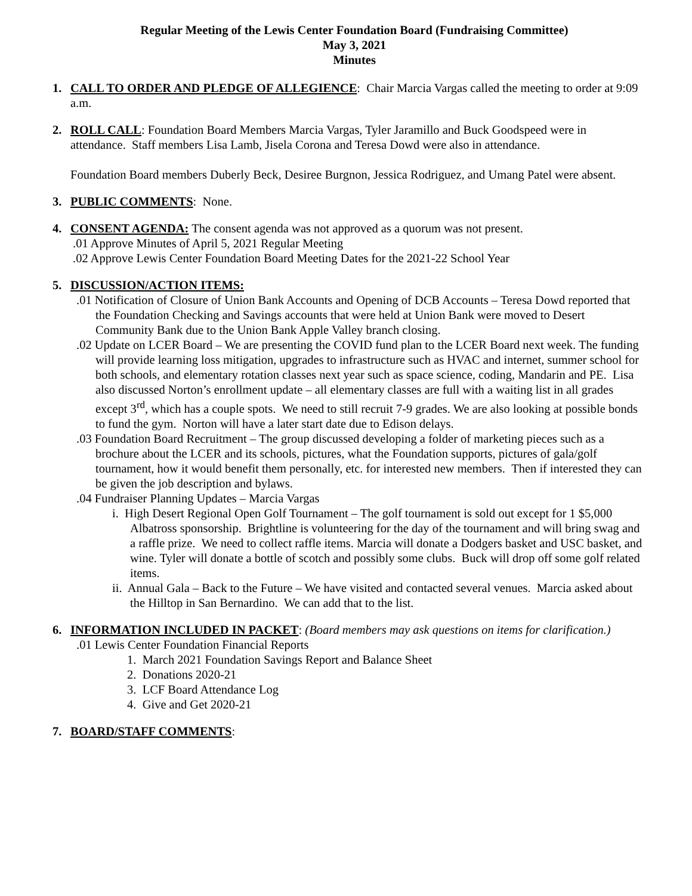Regular Meeting of the Lewis Center Foundation Board (Fundraising Committee)
May 3, 2021
Minutes
1. CALL TO ORDER AND PLEDGE OF ALLEGIENCE: Chair Marcia Vargas called the meeting to order at 9:09 a.m.
2. ROLL CALL: Foundation Board Members Marcia Vargas, Tyler Jaramillo and Buck Goodspeed were in attendance. Staff members Lisa Lamb, Jisela Corona and Teresa Dowd were also in attendance.
Foundation Board members Duberly Beck, Desiree Burgnon, Jessica Rodriguez, and Umang Patel were absent.
3. PUBLIC COMMENTS: None.
4. CONSENT AGENDA: The consent agenda was not approved as a quorum was not present.
.01 Approve Minutes of April 5, 2021 Regular Meeting
.02 Approve Lewis Center Foundation Board Meeting Dates for the 2021-22 School Year
5. DISCUSSION/ACTION ITEMS:
.01 Notification of Closure of Union Bank Accounts and Opening of DCB Accounts – Teresa Dowd reported that the Foundation Checking and Savings accounts that were held at Union Bank were moved to Desert Community Bank due to the Union Bank Apple Valley branch closing.
.02 Update on LCER Board – We are presenting the COVID fund plan to the LCER Board next week. The funding will provide learning loss mitigation, upgrades to infrastructure such as HVAC and internet, summer school for both schools, and elementary rotation classes next year such as space science, coding, Mandarin and PE. Lisa also discussed Norton’s enrollment update – all elementary classes are full with a waiting list in all grades except 3<sup>rd</sup>, which has a couple spots. We need to still recruit 7-9 grades. We are also looking at possible bonds to fund the gym. Norton will have a later start date due to Edison delays.
.03 Foundation Board Recruitment – The group discussed developing a folder of marketing pieces such as a brochure about the LCER and its schools, pictures, what the Foundation supports, pictures of gala/golf tournament, how it would benefit them personally, etc. for interested new members. Then if interested they can be given the job description and bylaws.
.04 Fundraiser Planning Updates – Marcia Vargas
i. High Desert Regional Open Golf Tournament – The golf tournament is sold out except for 1 $5,000 Albatross sponsorship. Brightline is volunteering for the day of the tournament and will bring swag and a raffle prize. We need to collect raffle items. Marcia will donate a Dodgers basket and USC basket, and wine. Tyler will donate a bottle of scotch and possibly some clubs. Buck will drop off some golf related items.
ii. Annual Gala – Back to the Future – We have visited and contacted several venues. Marcia asked about the Hilltop in San Bernardino. We can add that to the list.
6. INFORMATION INCLUDED IN PACKET: (Board members may ask questions on items for clarification.)
.01 Lewis Center Foundation Financial Reports
1. March 2021 Foundation Savings Report and Balance Sheet
2. Donations 2020-21
3. LCF Board Attendance Log
4. Give and Get 2020-21
7. BOARD/STAFF COMMENTS: